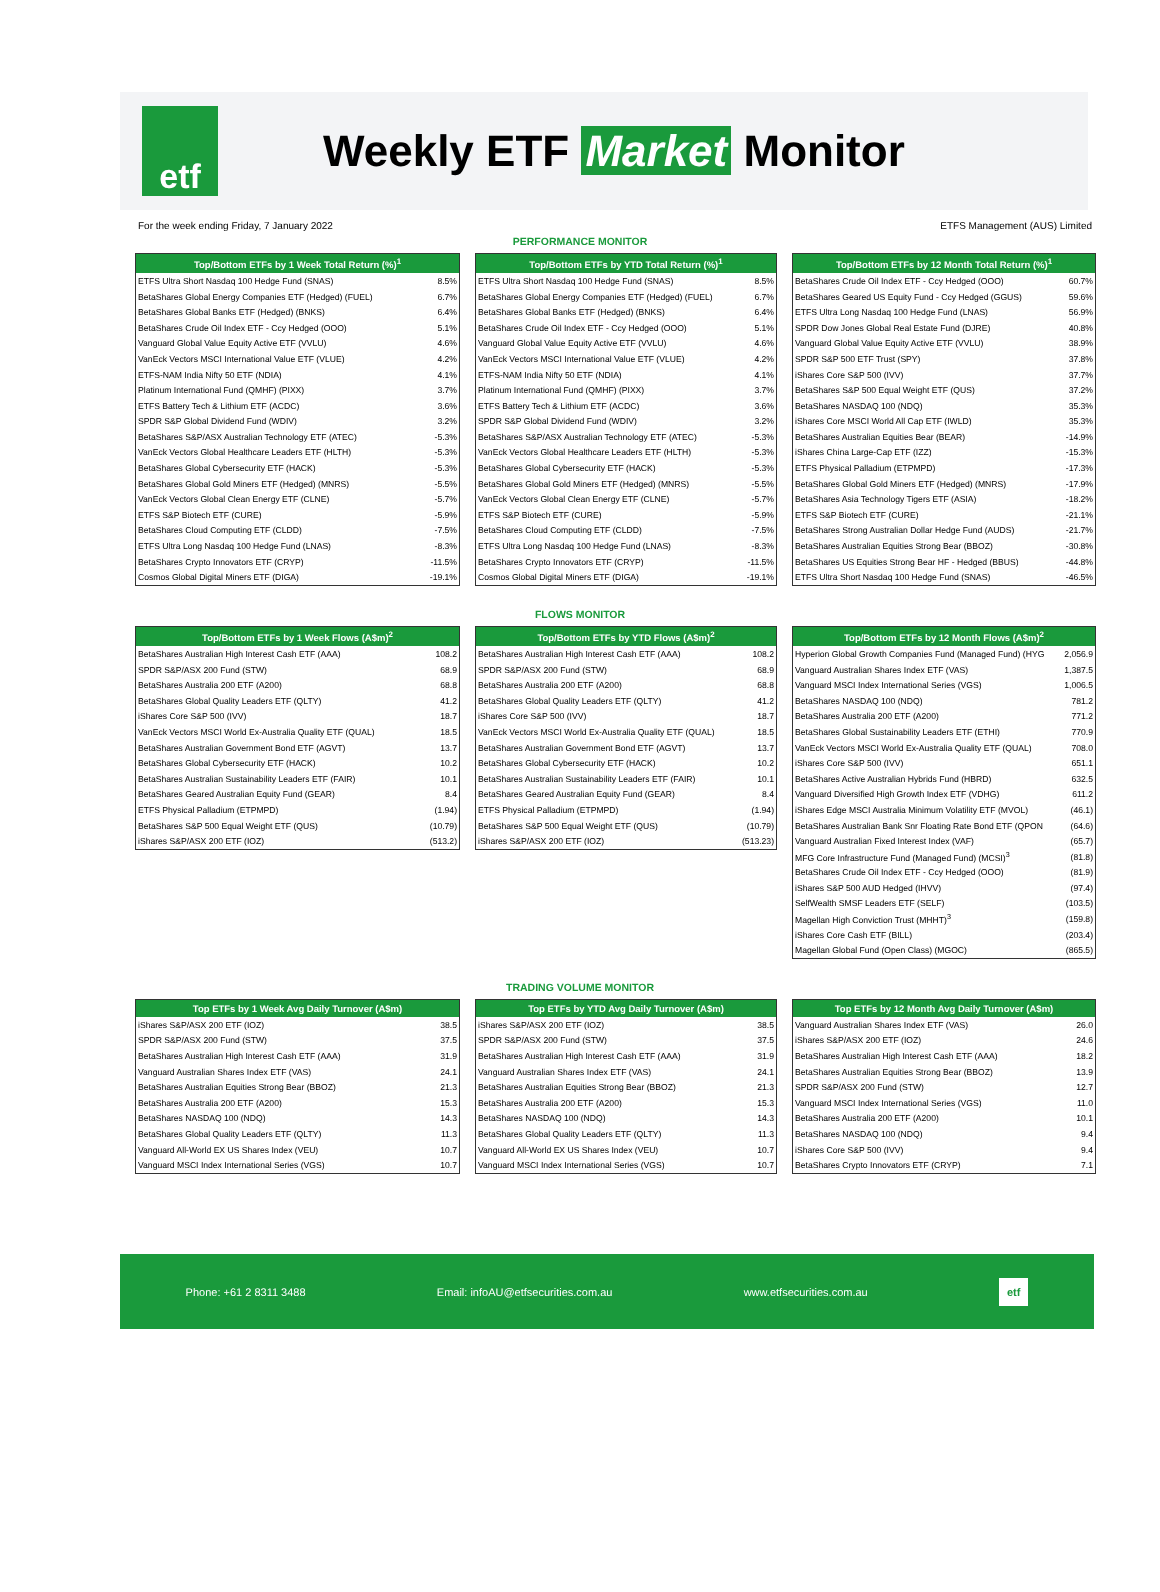etf
Weekly ETF Market Monitor
For the week ending Friday, 7 January 2022
ETFS Management (AUS) Limited
PERFORMANCE MONITOR
| Top/Bottom ETFs by 1 Week Total Return (%)<sup>1</sup> | |
| --- | --- |
| ETFS Ultra Short Nasdaq 100 Hedge Fund (SNAS) | 8.5% |
| BetaShares Global Energy Companies ETF (Hedged) (FUEL) | 6.7% |
| BetaShares Global Banks ETF (Hedged) (BNKS) | 6.4% |
| BetaShares Crude Oil Index ETF - Ccy Hedged (OOO) | 5.1% |
| Vanguard Global Value Equity Active ETF (VVLU) | 4.6% |
| VanEck Vectors MSCI International Value ETF (VLUE) | 4.2% |
| ETFS-NAM India Nifty 50 ETF (NDIA) | 4.1% |
| Platinum International Fund (QMHF) (PIXX) | 3.7% |
| ETFS Battery Tech & Lithium ETF (ACDC) | 3.6% |
| SPDR S&P Global Dividend Fund (WDIV) | 3.2% |
| BetaShares S&P/ASX Australian Technology ETF (ATEC) | -5.3% |
| VanEck Vectors Global Healthcare Leaders ETF (HLTH) | -5.3% |
| BetaShares Global Cybersecurity ETF (HACK) | -5.3% |
| BetaShares Global Gold Miners ETF (Hedged) (MNRS) | -5.5% |
| VanEck Vectors Global Clean Energy ETF (CLNE) | -5.7% |
| ETFS S&P Biotech ETF (CURE) | -5.9% |
| BetaShares Cloud Computing ETF (CLDD) | -7.5% |
| ETFS Ultra Long Nasdaq 100 Hedge Fund (LNAS) | -8.3% |
| BetaShares Crypto Innovators ETF (CRYP) | -11.5% |
| Cosmos Global Digital Miners ETF (DIGA) | -19.1% |
| Top/Bottom ETFs by YTD Total Return (%)<sup>1</sup> | |
| --- | --- |
| ETFS Ultra Short Nasdaq 100 Hedge Fund (SNAS) | 8.5% |
| BetaShares Global Energy Companies ETF (Hedged) (FUEL) | 6.7% |
| BetaShares Global Banks ETF (Hedged) (BNKS) | 6.4% |
| BetaShares Crude Oil Index ETF - Ccy Hedged (OOO) | 5.1% |
| Vanguard Global Value Equity Active ETF (VVLU) | 4.6% |
| VanEck Vectors MSCI International Value ETF (VLUE) | 4.2% |
| ETFS-NAM India Nifty 50 ETF (NDIA) | 4.1% |
| Platinum International Fund (QMHF) (PIXX) | 3.7% |
| ETFS Battery Tech & Lithium ETF (ACDC) | 3.6% |
| SPDR S&P Global Dividend Fund (WDIV) | 3.2% |
| BetaShares S&P/ASX Australian Technology ETF (ATEC) | -5.3% |
| VanEck Vectors Global Healthcare Leaders ETF (HLTH) | -5.3% |
| BetaShares Global Cybersecurity ETF (HACK) | -5.3% |
| BetaShares Global Gold Miners ETF (Hedged) (MNRS) | -5.5% |
| VanEck Vectors Global Clean Energy ETF (CLNE) | -5.7% |
| ETFS S&P Biotech ETF (CURE) | -5.9% |
| BetaShares Cloud Computing ETF (CLDD) | -7.5% |
| ETFS Ultra Long Nasdaq 100 Hedge Fund (LNAS) | -8.3% |
| BetaShares Crypto Innovators ETF (CRYP) | -11.5% |
| Cosmos Global Digital Miners ETF (DIGA) | -19.1% |
| Top/Bottom ETFs by 12 Month Total Return (%)<sup>1</sup> | |
| --- | --- |
| BetaShares Crude Oil Index ETF - Ccy Hedged (OOO) | 60.7% |
| BetaShares Geared US Equity Fund - Ccy Hedged (GGUS) | 59.6% |
| ETFS Ultra Long Nasdaq 100 Hedge Fund (LNAS) | 56.9% |
| SPDR Dow Jones Global Real Estate Fund (DJRE) | 40.8% |
| Vanguard Global Value Equity Active ETF (VVLU) | 38.9% |
| SPDR S&P 500 ETF Trust (SPY) | 37.8% |
| iShares Core S&P 500 (IVV) | 37.7% |
| BetaShares S&P 500 Equal Weight ETF (QUS) | 37.2% |
| BetaShares NASDAQ 100 (NDQ) | 35.3% |
| iShares Core MSCI World All Cap ETF (IWLD) | 35.3% |
| BetaShares Australian Equities Bear (BEAR) | -14.9% |
| iShares China Large-Cap ETF (IZZ) | -15.3% |
| ETFS Physical Palladium (ETPMPD) | -17.3% |
| BetaShares Global Gold Miners ETF (Hedged) (MNRS) | -17.9% |
| BetaShares Asia Technology Tigers ETF (ASIA) | -18.2% |
| ETFS S&P Biotech ETF (CURE) | -21.1% |
| BetaShares Strong Australian Dollar Hedge Fund (AUDS) | -21.7% |
| BetaShares Australian Equities Strong Bear (BBOZ) | -30.8% |
| BetaShares US Equities Strong Bear HF - Hedged (BBUS) | -44.8% |
| ETFS Ultra Short Nasdaq 100 Hedge Fund (SNAS) | -46.5% |
FLOWS MONITOR
| Top/Bottom ETFs by 1 Week Flows (A$m)<sup>2</sup> | |
| --- | --- |
| BetaShares Australian High Interest Cash ETF (AAA) | 108.2 |
| SPDR S&P/ASX 200 Fund (STW) | 68.9 |
| BetaShares Australia 200 ETF (A200) | 68.8 |
| BetaShares Global Quality Leaders ETF (QLTY) | 41.2 |
| iShares Core S&P 500 (IVV) | 18.7 |
| VanEck Vectors MSCI World Ex-Australia Quality ETF (QUAL) | 18.5 |
| BetaShares Australian Government Bond ETF (AGVT) | 13.7 |
| BetaShares Global Cybersecurity ETF (HACK) | 10.2 |
| BetaShares Australian Sustainability Leaders ETF (FAIR) | 10.1 |
| BetaShares Geared Australian Equity Fund (GEAR) | 8.4 |
| ETFS Physical Palladium (ETPMPD) | (1.94) |
| BetaShares S&P 500 Equal Weight ETF (QUS) | (10.79) |
| iShares S&P/ASX 200 ETF (IOZ) | (513.2) |
| Top/Bottom ETFs by YTD Flows (A$m)<sup>2</sup> | |
| --- | --- |
| BetaShares Australian High Interest Cash ETF (AAA) | 108.2 |
| SPDR S&P/ASX 200 Fund (STW) | 68.9 |
| BetaShares Australia 200 ETF (A200) | 68.8 |
| BetaShares Global Quality Leaders ETF (QLTY) | 41.2 |
| iShares Core S&P 500 (IVV) | 18.7 |
| VanEck Vectors MSCI World Ex-Australia Quality ETF (QUAL) | 18.5 |
| BetaShares Australian Government Bond ETF (AGVT) | 13.7 |
| BetaShares Global Cybersecurity ETF (HACK) | 10.2 |
| BetaShares Australian Sustainability Leaders ETF (FAIR) | 10.1 |
| BetaShares Geared Australian Equity Fund (GEAR) | 8.4 |
| ETFS Physical Palladium (ETPMPD) | (1.94) |
| BetaShares S&P 500 Equal Weight ETF (QUS) | (10.79) |
| iShares S&P/ASX 200 ETF (IOZ) | (513.23) |
| Top/Bottom ETFs by 12 Month Flows (A$m)<sup>2</sup> | |
| --- | --- |
| Hyperion Global Growth Companies Fund (Managed Fund) (HYG | 2,056.9 |
| Vanguard Australian Shares Index ETF (VAS) | 1,387.5 |
| Vanguard MSCI Index International Series (VGS) | 1,006.5 |
| BetaShares NASDAQ 100 (NDQ) | 781.2 |
| BetaShares Australia 200 ETF (A200) | 771.2 |
| BetaShares Global Sustainability Leaders ETF (ETHI) | 770.9 |
| VanEck Vectors MSCI World Ex-Australia Quality ETF (QUAL) | 708.0 |
| iShares Core S&P 500 (IVV) | 651.1 |
| BetaShares Active Australian Hybrids Fund (HBRD) | 632.5 |
| Vanguard Diversified High Growth Index ETF (VDHG) | 611.2 |
| iShares Edge MSCI Australia Minimum Volatility ETF (MVOL) | (46.1) |
| BetaShares Australian Bank Snr Floating Rate Bond ETF (QPON | (64.6) |
| Vanguard Australian Fixed Interest Index (VAF) | (65.7) |
| MFG Core Infrastructure Fund (Managed Fund) (MCSI)<sup>3</sup> | (81.8) |
| BetaShares Crude Oil Index ETF - Ccy Hedged (OOO) | (81.9) |
| iShares S&P 500 AUD Hedged (IHVV) | (97.4) |
| SelfWealth SMSF Leaders ETF (SELF) | (103.5) |
| Magellan High Conviction Trust (MHHT)<sup>3</sup> | (159.8) |
| iShares Core Cash ETF (BILL) | (203.4) |
| Magellan Global Fund (Open Class) (MGOC) | (865.5) |
TRADING VOLUME MONITOR
| Top ETFs by 1 Week Avg Daily Turnover (A$m) | |
| --- | --- |
| iShares S&P/ASX 200 ETF (IOZ) | 38.5 |
| SPDR S&P/ASX 200 Fund (STW) | 37.5 |
| BetaShares Australian High Interest Cash ETF (AAA) | 31.9 |
| Vanguard Australian Shares Index ETF (VAS) | 24.1 |
| BetaShares Australian Equities Strong Bear (BBOZ) | 21.3 |
| BetaShares Australia 200 ETF (A200) | 15.3 |
| BetaShares NASDAQ 100 (NDQ) | 14.3 |
| BetaShares Global Quality Leaders ETF (QLTY) | 11.3 |
| Vanguard All-World EX US Shares Index (VEU) | 10.7 |
| Vanguard MSCI Index International Series (VGS) | 10.7 |
| Top ETFs by YTD Avg Daily Turnover (A$m) | |
| --- | --- |
| iShares S&P/ASX 200 ETF (IOZ) | 38.5 |
| SPDR S&P/ASX 200 Fund (STW) | 37.5 |
| BetaShares Australian High Interest Cash ETF (AAA) | 31.9 |
| Vanguard Australian Shares Index ETF (VAS) | 24.1 |
| BetaShares Australian Equities Strong Bear (BBOZ) | 21.3 |
| BetaShares Australia 200 ETF (A200) | 15.3 |
| BetaShares NASDAQ 100 (NDQ) | 14.3 |
| BetaShares Global Quality Leaders ETF (QLTY) | 11.3 |
| Vanguard All-World EX US Shares Index (VEU) | 10.7 |
| Vanguard MSCI Index International Series (VGS) | 10.7 |
| Top ETFs by 12 Month Avg Daily Turnover (A$m) | |
| --- | --- |
| Vanguard Australian Shares Index ETF (VAS) | 26.0 |
| iShares S&P/ASX 200 ETF (IOZ) | 24.6 |
| BetaShares Australian High Interest Cash ETF (AAA) | 18.2 |
| BetaShares Australian Equities Strong Bear (BBOZ) | 13.9 |
| SPDR S&P/ASX 200 Fund (STW) | 12.7 |
| Vanguard MSCI Index International Series (VGS) | 11.0 |
| BetaShares Australia 200 ETF (A200) | 10.1 |
| BetaShares NASDAQ 100 (NDQ) | 9.4 |
| iShares Core S&P 500 (IVV) | 9.4 |
| BetaShares Crypto Innovators ETF (CRYP) | 7.1 |
Phone: +61 2 8311 3488
Email: infoAU@etfsecurities.com.au
www.etfsecurities.com.au
etf